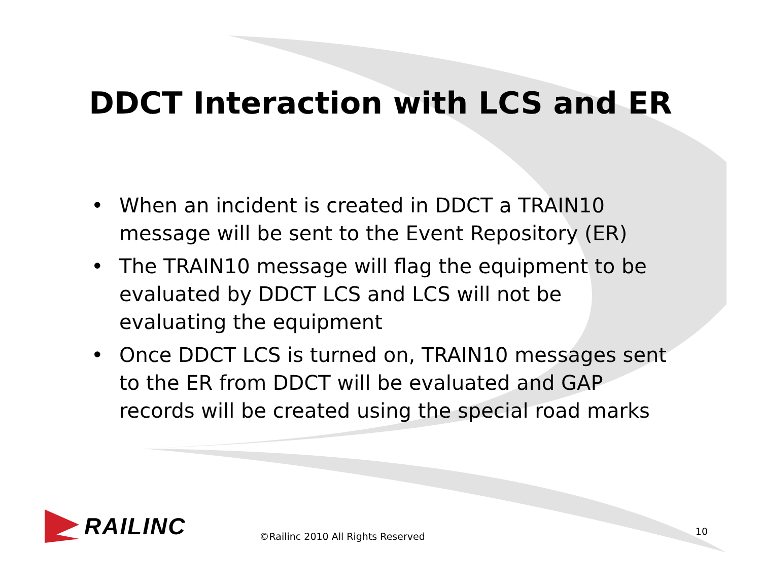DDCT Interaction with LCS and ER
• When an incident is created in DDCT a TRAIN10 message will be sent to the Event Repository (ER)
• The TRAIN10 message will flag the equipment to be evaluated by DDCT LCS and LCS will not be evaluating the equipment
• Once DDCT LCS is turned on, TRAIN10 messages sent to the ER from DDCT will be evaluated and GAP records will be created using the special road marks
RAILINC
©Railinc 2010 All Rights Reserved
10